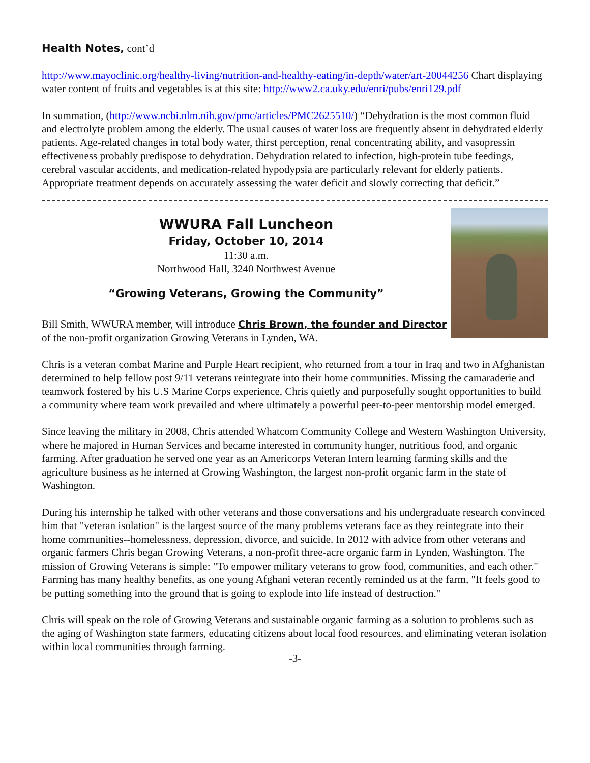Health Notes, cont’d
http://www.mayoclinic.org/healthy-living/nutrition-and-healthy-eating/in-depth/water/art-20044256 Chart displaying water content of fruits and vegetables is at this site: http://www2.ca.uky.edu/enri/pubs/enri129.pdf
In summation, (http://www.ncbi.nlm.nih.gov/pmc/articles/PMC2625510/) “Dehydration is the most common fluid and electrolyte problem among the elderly. The usual causes of water loss are frequently absent in dehydrated elderly patients. Age-related changes in total body water, thirst perception, renal concentrating ability, and vasopressin effectiveness probably predispose to dehydration. Dehydration related to infection, high-protein tube feedings, cerebral vascular accidents, and medication-related hypodypsia are particularly relevant for elderly patients. Appropriate treatment depends on accurately assessing the water deficit and slowly correcting that deficit.”
WWURA Fall Luncheon
Friday, October 10, 2014
11:30 a.m.
Northwood Hall, 3240 Northwest Avenue
“Growing Veterans, Growing the Community”
Bill Smith, WWURA member, will introduce Chris Brown, the founder and Director of the non-profit organization Growing Veterans in Lynden, WA.
Chris is a veteran combat Marine and Purple Heart recipient, who returned from a tour in Iraq and two in Afghanistan determined to help fellow post 9/11 veterans reintegrate into their home communities. Missing the camaraderie and teamwork fostered by his U.S Marine Corps experience, Chris quietly and purposefully sought opportunities to build a community where team work prevailed and where ultimately a powerful peer-to-peer mentorship model emerged.
Since leaving the military in 2008, Chris attended Whatcom Community College and Western Washington University, where he majored in Human Services and became interested in community hunger, nutritious food, and organic farming. After graduation he served one year as an Americorps Veteran Intern learning farming skills and the agriculture business as he interned at Growing Washington, the largest non-profit organic farm in the state of Washington.
During his internship he talked with other veterans and those conversations and his undergraduate research convinced him that "veteran isolation" is the largest source of the many problems veterans face as they reintegrate into their home communities--homelessness, depression, divorce, and suicide. In 2012 with advice from other veterans and organic farmers Chris began Growing Veterans, a non-profit three-acre organic farm in Lynden, Washington. The mission of Growing Veterans is simple: "To empower military veterans to grow food, communities, and each other." Farming has many healthy benefits, as one young Afghani veteran recently reminded us at the farm, "It feels good to be putting something into the ground that is going to explode into life instead of destruction."
Chris will speak on the role of Growing Veterans and sustainable organic farming as a solution to problems such as the aging of Washington state farmers, educating citizens about local food resources, and eliminating veteran isolation within local communities through farming.
-3-